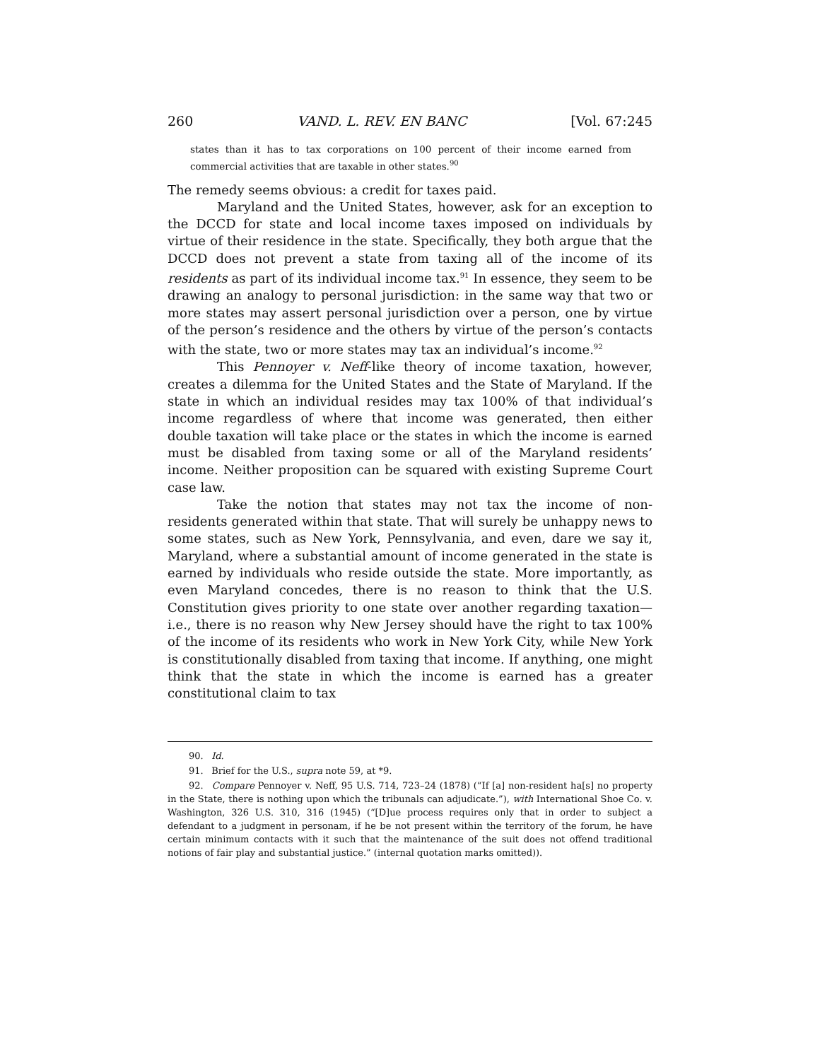260 VAND. L. REV. EN BANC [Vol. 67:245
states than it has to tax corporations on 100 percent of their income earned from commercial activities that are taxable in other states.<sup>90</sup>
The remedy seems obvious: a credit for taxes paid.
Maryland and the United States, however, ask for an exception to the DCCD for state and local income taxes imposed on individuals by virtue of their residence in the state. Specifically, they both argue that the DCCD does not prevent a state from taxing all of the income of its residents as part of its individual income tax.<sup>91</sup> In essence, they seem to be drawing an analogy to personal jurisdiction: in the same way that two or more states may assert personal jurisdiction over a person, one by virtue of the person’s residence and the others by virtue of the person’s contacts with the state, two or more states may tax an individual’s income.<sup>92</sup>
This Pennoyer v. Neff-like theory of income taxation, however, creates a dilemma for the United States and the State of Maryland. If the state in which an individual resides may tax 100% of that individual’s income regardless of where that income was generated, then either double taxation will take place or the states in which the income is earned must be disabled from taxing some or all of the Maryland residents’ income. Neither proposition can be squared with existing Supreme Court case law.
Take the notion that states may not tax the income of non-residents generated within that state. That will surely be unhappy news to some states, such as New York, Pennsylvania, and even, dare we say it, Maryland, where a substantial amount of income generated in the state is earned by individuals who reside outside the state. More importantly, as even Maryland concedes, there is no reason to think that the U.S. Constitution gives priority to one state over another regarding taxation—i.e., there is no reason why New Jersey should have the right to tax 100% of the income of its residents who work in New York City, while New York is constitutionally disabled from taxing that income. If anything, one might think that the state in which the income is earned has a greater constitutional claim to tax
90. Id.
91. Brief for the U.S., supra note 59, at *9.
92. Compare Pennoyer v. Neff, 95 U.S. 714, 723–24 (1878) (“If [a] non-resident ha[s] no property in the State, there is nothing upon which the tribunals can adjudicate.”), with International Shoe Co. v. Washington, 326 U.S. 310, 316 (1945) (“[D]ue process requires only that in order to subject a defendant to a judgment in personam, if he be not present within the territory of the forum, he have certain minimum contacts with it such that the maintenance of the suit does not offend traditional notions of fair play and substantial justice.” (internal quotation marks omitted)).